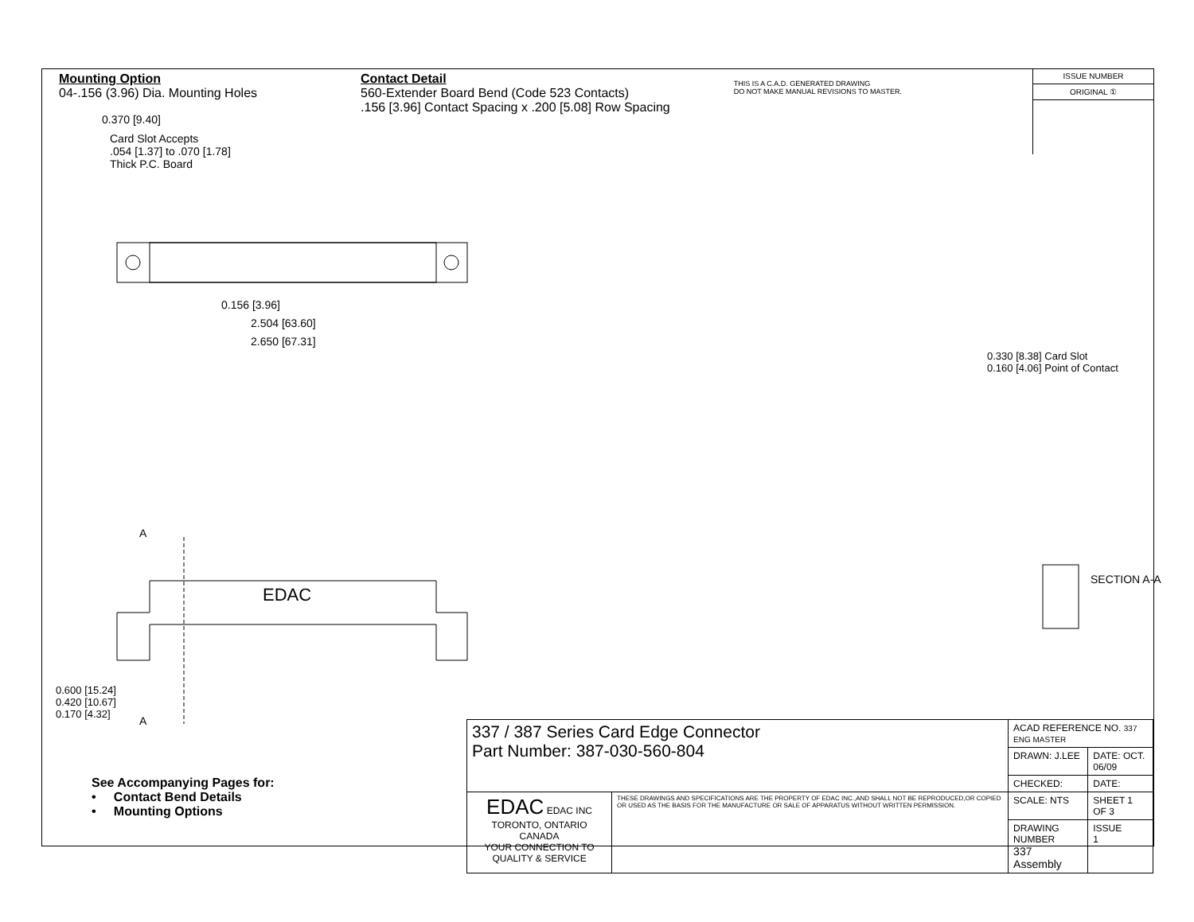Mounting Option
04-.156 (3.96) Dia. Mounting Holes
Contact Detail
560-Extender Board Bend (Code 523 Contacts)
.156 [3.96] Contact Spacing x .200 [5.08] Row Spacing
THIS IS A C.A.D. GENERATED DRAWING
DO NOT MAKE MANUAL REVISIONS TO MASTER.
ISSUE NUMBER
ORIGINAL ①
0.370 [9.40]
Card Slot Accepts
.054 [1.37] to .070 [1.78]
Thick P.C. Board
0.156 [3.96]
2.504 [63.60]
2.650 [67.31]
EDAC
A
A
0.600 [15.24]
0.420 [10.67]
0.170 [4.32]
0.330 [8.38] Card Slot
0.160 [4.06] Point of Contact
SECTION A-A
See Accompanying Pages for:
• Contact Bend Details
• Mounting Options
| 337 / 387 Series Card Edge Connector Part Number: 387-030-560-804 | | ACAD REFERENCE NO. 337 ENG MASTER | |
| | | DRAWN: J.LEE | DATE: OCT. 06/09 |
| | | CHECKED: | DATE: |
| EDAC EDAC INC TORONTO, ONTARIO CANADA YOUR CONNECTION TO QUALITY & SERVICE | THESE DRAWINGS AND SPECIFICATIONS ARE THE PROPERTY OF EDAC INC.,AND SHALL NOT BE REPRODUCED,OR COPIED OR USED AS THE BASIS FOR THE MANUFACTURE OR SALE OF APPARATUS WITHOUT WRITTEN PERMISSION. | SCALE: NTS | SHEET 1 OF 3 |
| | | DRAWING NUMBER 337 Assembly | ISSUE 1 |